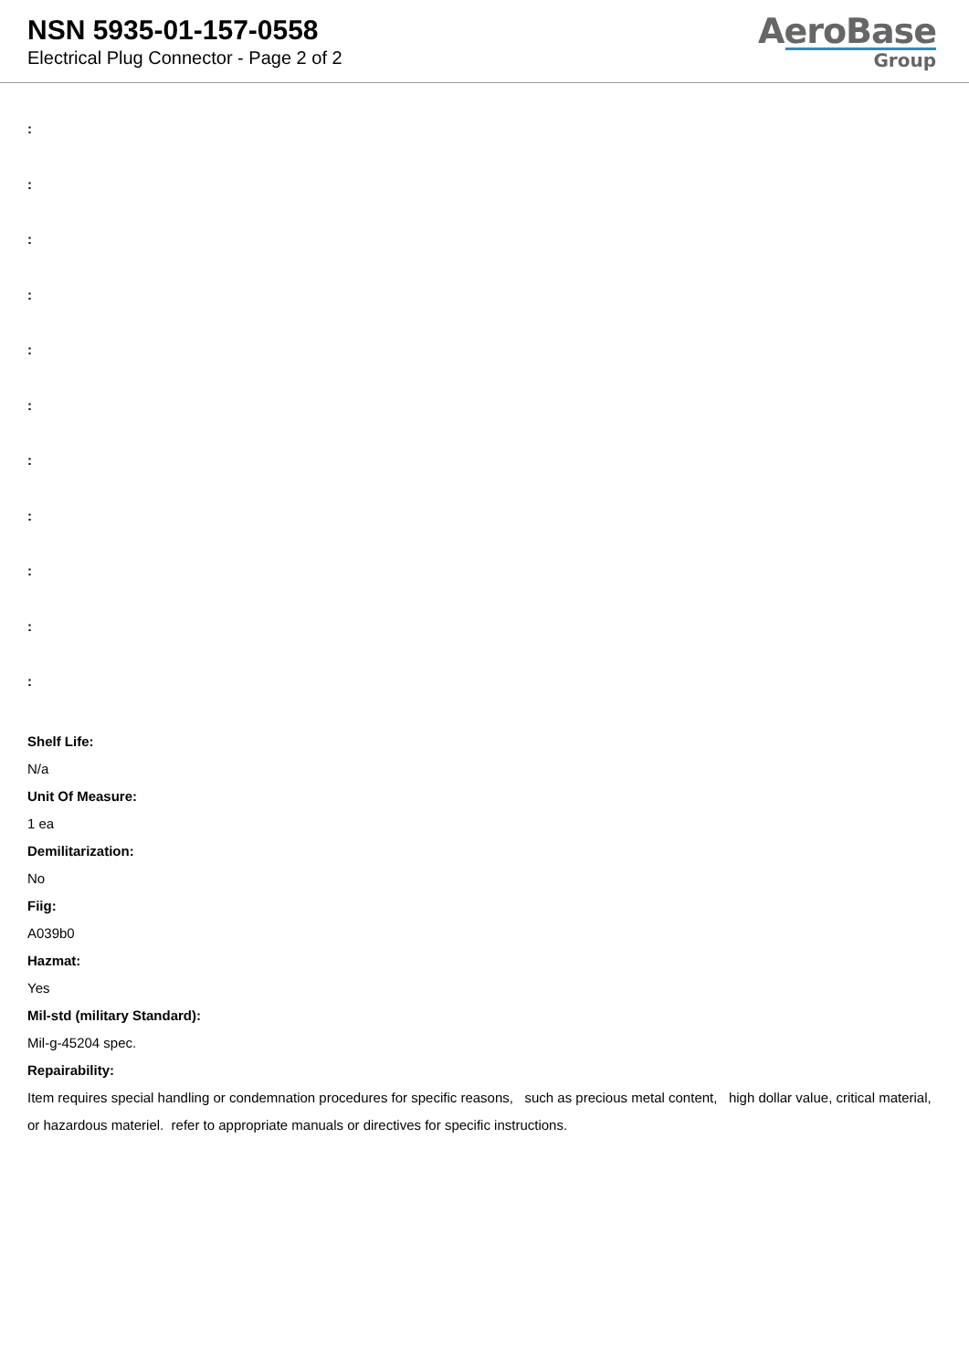NSN 5935-01-157-0558
Electrical Plug Connector - Page 2 of 2
AeroBase
Group
:
:
:
:
:
:
:
:
:
:
:
Shelf Life:
N/a
Unit Of Measure:
1 ea
Demilitarization:
No
Fiig:
A039b0
Hazmat:
Yes
Mil-std (military Standard):
Mil-g-45204 spec.
Repairability:
Item requires special handling or condemnation procedures for specific reasons, such as precious metal content, high dollar value, critical material, or hazardous materiel. refer to appropriate manuals or directives for specific instructions.